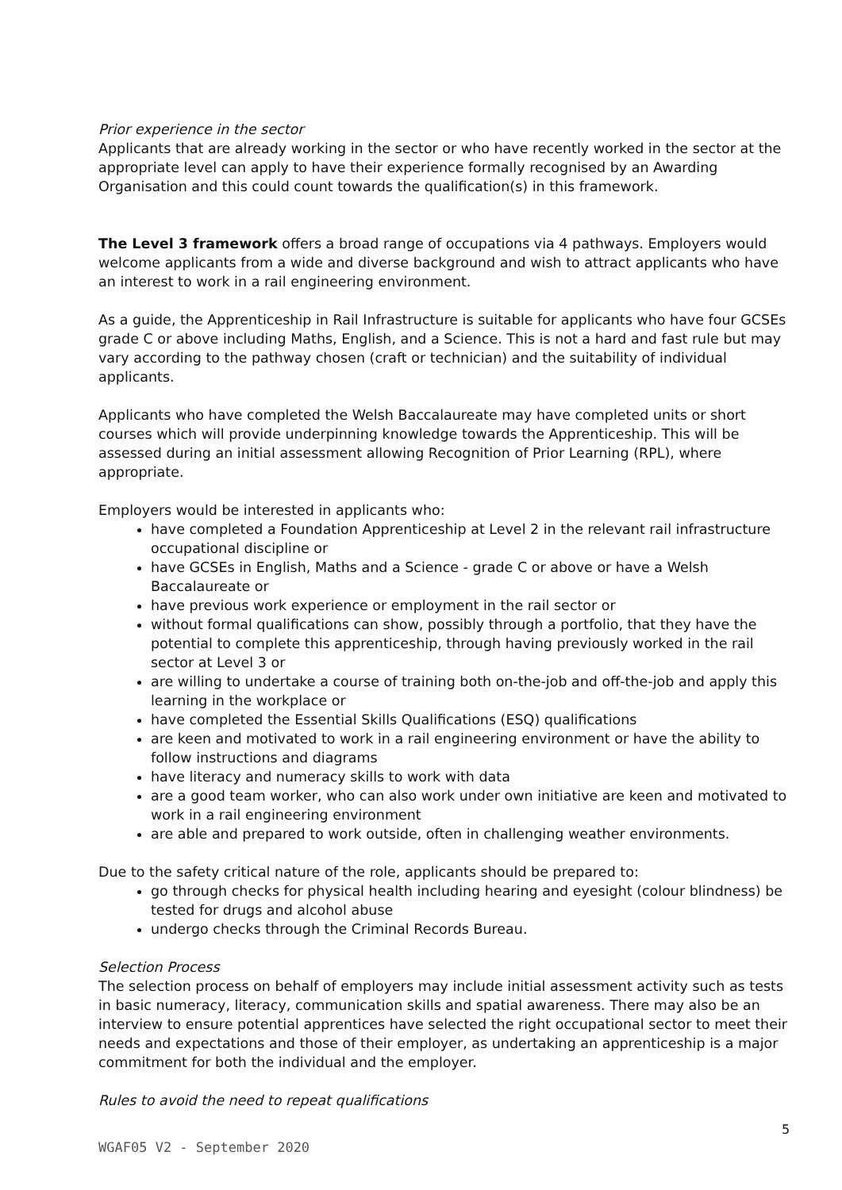Prior experience in the sector
Applicants that are already working in the sector or who have recently worked in the sector at the appropriate level can apply to have their experience formally recognised by an Awarding Organisation and this could count towards the qualification(s) in this framework.
The Level 3 framework offers a broad range of occupations via 4 pathways. Employers would welcome applicants from a wide and diverse background and wish to attract applicants who have an interest to work in a rail engineering environment.
As a guide, the Apprenticeship in Rail Infrastructure is suitable for applicants who have four GCSEs grade C or above including Maths, English, and a Science. This is not a hard and fast rule but may vary according to the pathway chosen (craft or technician) and the suitability of individual applicants.
Applicants who have completed the Welsh Baccalaureate may have completed units or short courses which will provide underpinning knowledge towards the Apprenticeship. This will be assessed during an initial assessment allowing Recognition of Prior Learning (RPL), where appropriate.
Employers would be interested in applicants who:
have completed a Foundation Apprenticeship at Level 2 in the relevant rail infrastructure occupational discipline or
have GCSEs in English, Maths and a Science - grade C or above or have a Welsh Baccalaureate or
have previous work experience or employment in the rail sector or
without formal qualifications can show, possibly through a portfolio, that they have the potential to complete this apprenticeship, through having previously worked in the rail sector at Level 3 or
are willing to undertake a course of training both on-the-job and off-the-job and apply this learning in the workplace or
have completed the Essential Skills Qualifications (ESQ) qualifications
are keen and motivated to work in a rail engineering environment or have the ability to follow instructions and diagrams
have literacy and numeracy skills to work with data
are a good team worker, who can also work under own initiative are keen and motivated to work in a rail engineering environment
are able and prepared to work outside, often in challenging weather environments.
Due to the safety critical nature of the role, applicants should be prepared to:
go through checks for physical health including hearing and eyesight (colour blindness) be tested for drugs and alcohol abuse
undergo checks through the Criminal Records Bureau.
Selection Process
The selection process on behalf of employers may include initial assessment activity such as tests in basic numeracy, literacy, communication skills and spatial awareness. There may also be an interview to ensure potential apprentices have selected the right occupational sector to meet their needs and expectations and those of their employer, as undertaking an apprenticeship is a major commitment for both the individual and the employer.
Rules to avoid the need to repeat qualifications
5
WGAF05 V2 - September 2020